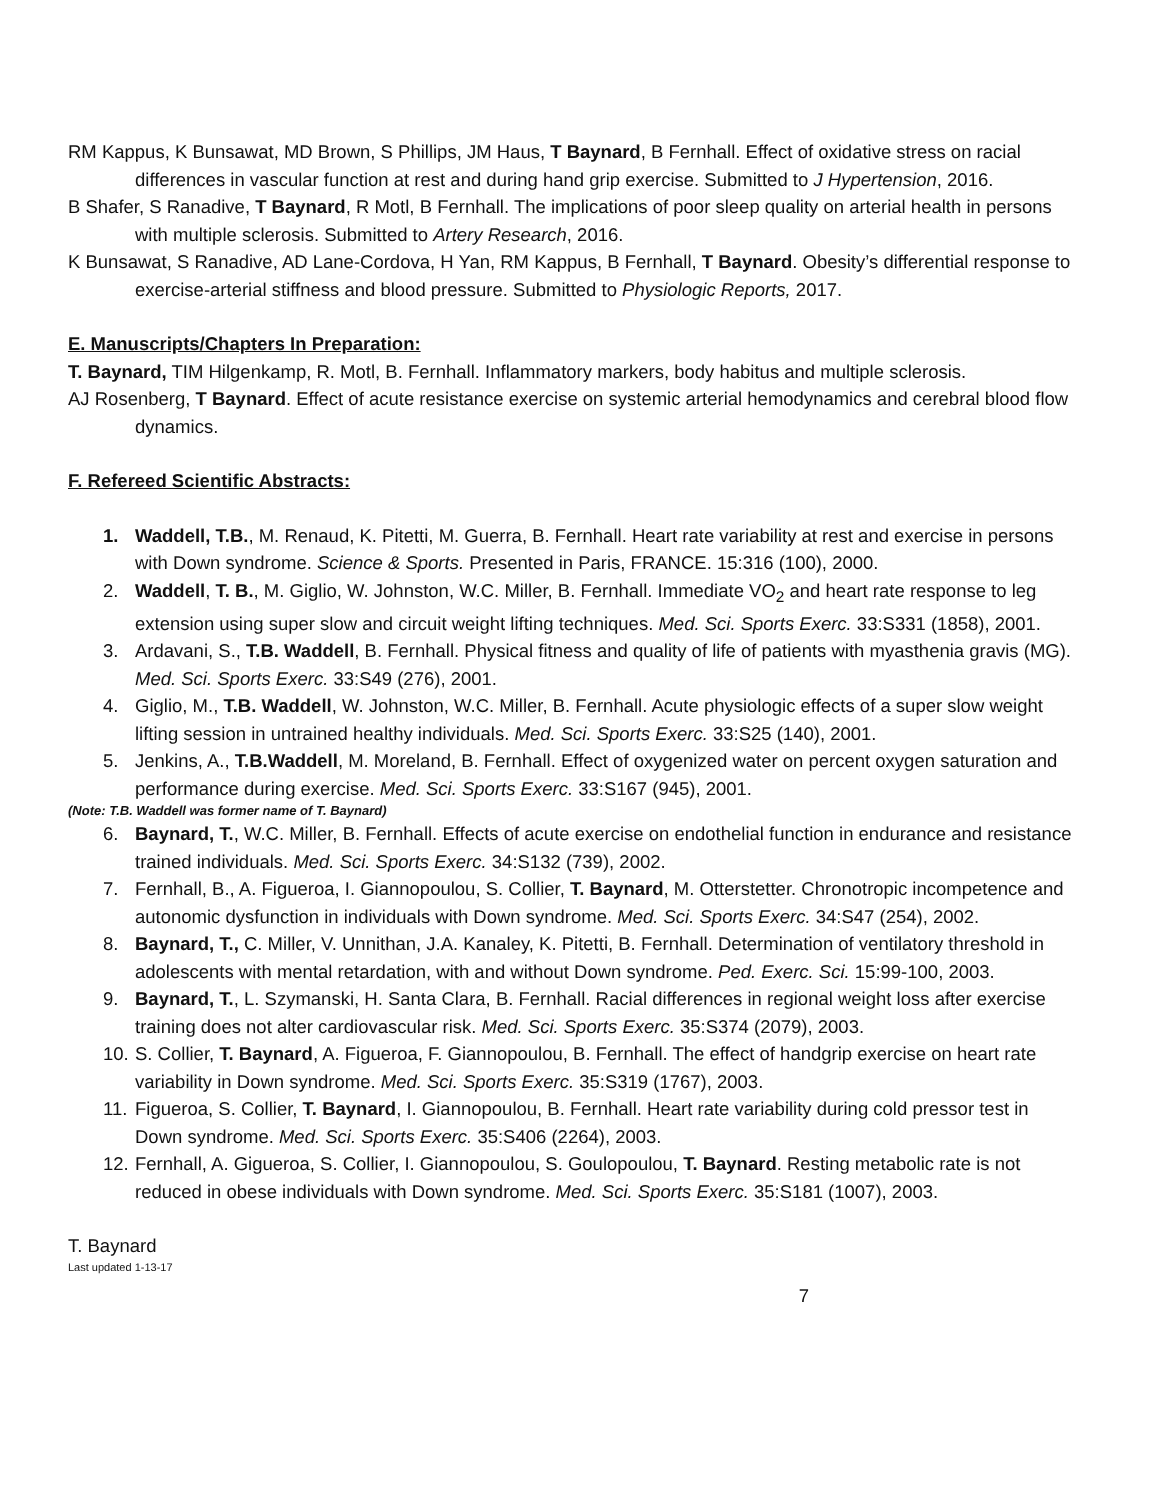RM Kappus, K Bunsawat, MD Brown, S Phillips, JM Haus, T Baynard, B Fernhall. Effect of oxidative stress on racial differences in vascular function at rest and during hand grip exercise. Submitted to J Hypertension, 2016.
B Shafer, S Ranadive, T Baynard, R Motl, B Fernhall. The implications of poor sleep quality on arterial health in persons with multiple sclerosis. Submitted to Artery Research, 2016.
K Bunsawat, S Ranadive, AD Lane-Cordova, H Yan, RM Kappus, B Fernhall, T Baynard. Obesity’s differential response to exercise-arterial stiffness and blood pressure. Submitted to Physiologic Reports, 2017.
E. Manuscripts/Chapters In Preparation:
T. Baynard, TIM Hilgenkamp, R. Motl, B. Fernhall. Inflammatory markers, body habitus and multiple sclerosis.
AJ Rosenberg, T Baynard. Effect of acute resistance exercise on systemic arterial hemodynamics and cerebral blood flow dynamics.
F. Refereed Scientific Abstracts:
1. Waddell, T.B., M. Renaud, K. Pitetti, M. Guerra, B. Fernhall. Heart rate variability at rest and exercise in persons with Down syndrome. Science & Sports. Presented in Paris, FRANCE. 15:316 (100), 2000.
2. Waddell, T. B., M. Giglio, W. Johnston, W.C. Miller, B. Fernhall. Immediate VO<sub>2</sub> and heart rate response to leg extension using super slow and circuit weight lifting techniques. Med. Sci. Sports Exerc. 33:S331 (1858), 2001.
3. Ardavani, S., T.B. Waddell, B. Fernhall. Physical fitness and quality of life of patients with myasthenia gravis (MG). Med. Sci. Sports Exerc. 33:S49 (276), 2001.
4. Giglio, M., T.B. Waddell, W. Johnston, W.C. Miller, B. Fernhall. Acute physiologic effects of a super slow weight lifting session in untrained healthy individuals. Med. Sci. Sports Exerc. 33:S25 (140), 2001.
5. Jenkins, A., T.B.Waddell, M. Moreland, B. Fernhall. Effect of oxygenized water on percent oxygen saturation and performance during exercise. Med. Sci. Sports Exerc. 33:S167 (945), 2001.
(Note: T.B. Waddell was former name of T. Baynard)
6. Baynard, T., W.C. Miller, B. Fernhall. Effects of acute exercise on endothelial function in endurance and resistance trained individuals. Med. Sci. Sports Exerc. 34:S132 (739), 2002.
7. Fernhall, B., A. Figueroa, I. Giannopoulou, S. Collier, T. Baynard, M. Otterstetter. Chronotropic incompetence and autonomic dysfunction in individuals with Down syndrome. Med. Sci. Sports Exerc. 34:S47 (254), 2002.
8. Baynard, T., C. Miller, V. Unnithan, J.A. Kanaley, K. Pitetti, B. Fernhall. Determination of ventilatory threshold in adolescents with mental retardation, with and without Down syndrome. Ped. Exerc. Sci. 15:99-100, 2003.
9. Baynard, T., L. Szymanski, H. Santa Clara, B. Fernhall. Racial differences in regional weight loss after exercise training does not alter cardiovascular risk. Med. Sci. Sports Exerc. 35:S374 (2079), 2003.
10.
S. Collier, T. Baynard, A. Figueroa, F. Giannopoulou, B. Fernhall. The effect of handgrip exercise on heart rate variability in Down syndrome. Med. Sci. Sports Exerc. 35:S319 (1767), 2003.
11.
Figueroa, S. Collier, T. Baynard, I. Giannopoulou, B. Fernhall. Heart rate variability during cold pressor test in Down syndrome. Med. Sci. Sports Exerc. 35:S406 (2264), 2003.
12.
Fernhall, A. Gigueroa, S. Collier, I. Giannopoulou, S. Goulopoulou, T. Baynard. Resting metabolic rate is not reduced in obese individuals with Down syndrome. Med. Sci. Sports Exerc. 35:S181 (1007), 2003.
T. Baynard
Last updated 1-13-17
7